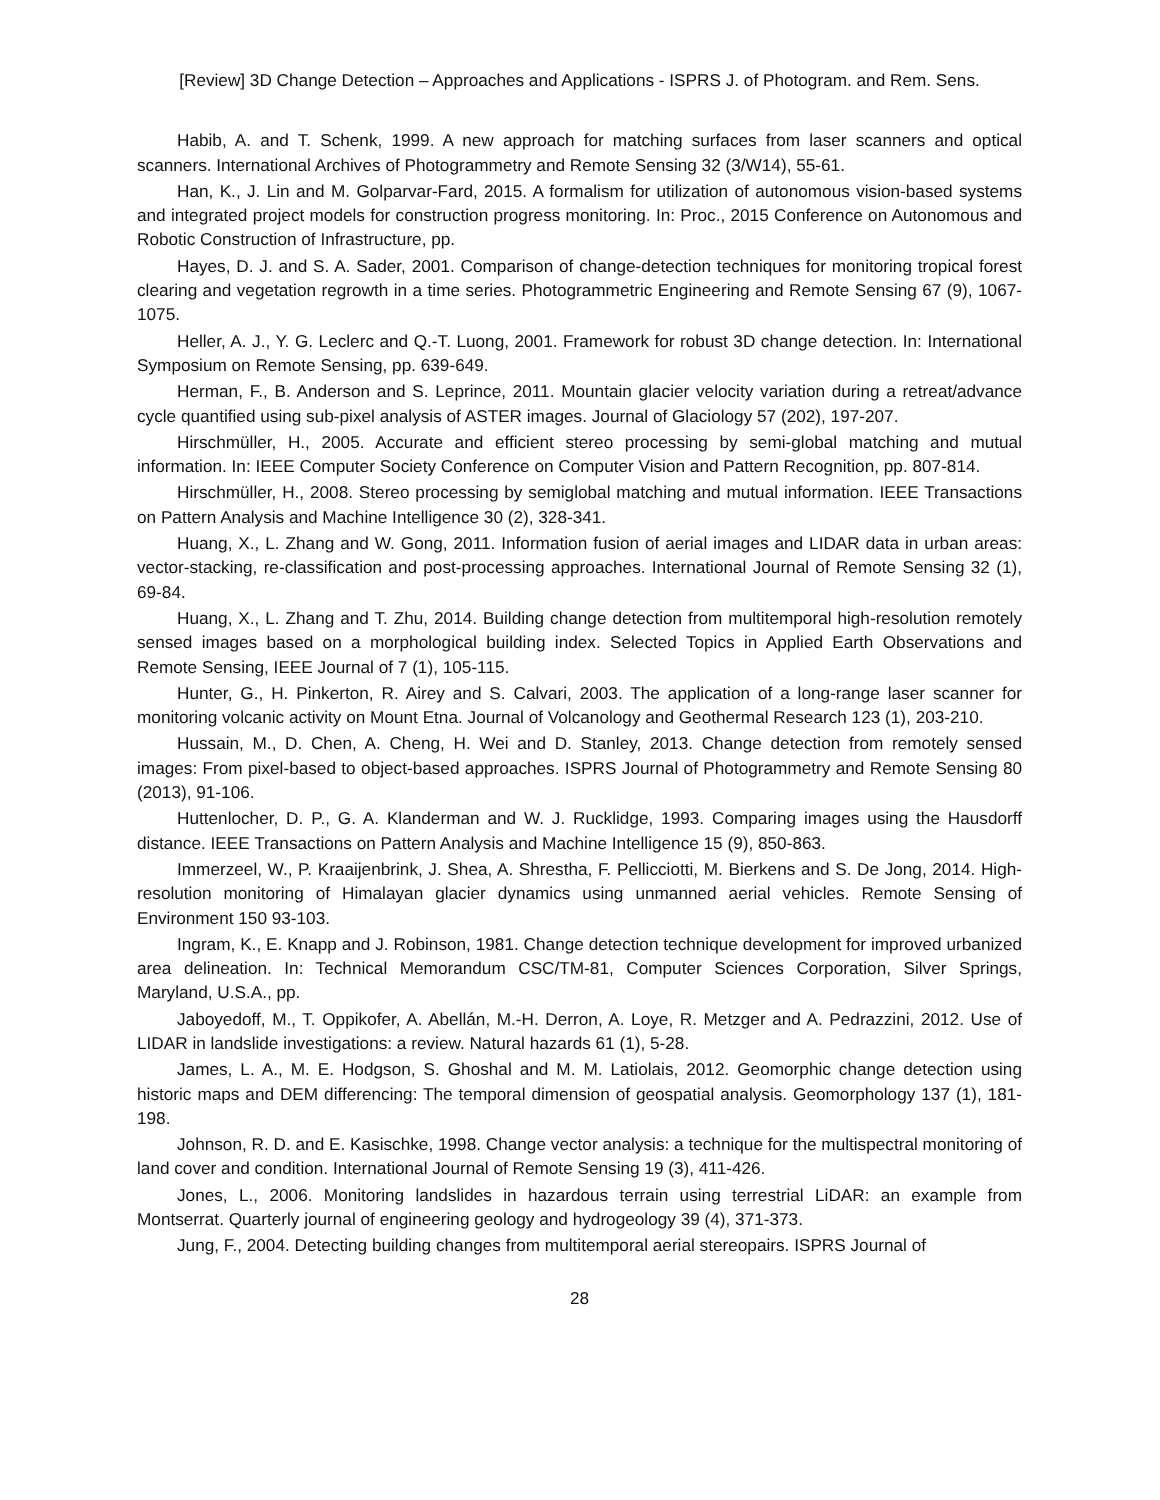[Review] 3D Change Detection – Approaches and Applications - ISPRS J. of Photogram. and Rem. Sens.
Habib, A. and T. Schenk, 1999. A new approach for matching surfaces from laser scanners and optical scanners. International Archives of Photogrammetry and Remote Sensing 32 (3/W14), 55-61.
Han, K., J. Lin and M. Golparvar-Fard, 2015. A formalism for utilization of autonomous vision-based systems and integrated project models for construction progress monitoring. In: Proc., 2015 Conference on Autonomous and Robotic Construction of Infrastructure, pp.
Hayes, D. J. and S. A. Sader, 2001. Comparison of change-detection techniques for monitoring tropical forest clearing and vegetation regrowth in a time series. Photogrammetric Engineering and Remote Sensing 67 (9), 1067-1075.
Heller, A. J., Y. G. Leclerc and Q.-T. Luong, 2001. Framework for robust 3D change detection. In: International Symposium on Remote Sensing, pp. 639-649.
Herman, F., B. Anderson and S. Leprince, 2011. Mountain glacier velocity variation during a retreat/advance cycle quantified using sub-pixel analysis of ASTER images. Journal of Glaciology 57 (202), 197-207.
Hirschmüller, H., 2005. Accurate and efficient stereo processing by semi-global matching and mutual information. In: IEEE Computer Society Conference on Computer Vision and Pattern Recognition, pp. 807-814.
Hirschmüller, H., 2008. Stereo processing by semiglobal matching and mutual information. IEEE Transactions on Pattern Analysis and Machine Intelligence 30 (2), 328-341.
Huang, X., L. Zhang and W. Gong, 2011. Information fusion of aerial images and LIDAR data in urban areas: vector-stacking, re-classification and post-processing approaches. International Journal of Remote Sensing 32 (1), 69-84.
Huang, X., L. Zhang and T. Zhu, 2014. Building change detection from multitemporal high-resolution remotely sensed images based on a morphological building index. Selected Topics in Applied Earth Observations and Remote Sensing, IEEE Journal of 7 (1), 105-115.
Hunter, G., H. Pinkerton, R. Airey and S. Calvari, 2003. The application of a long-range laser scanner for monitoring volcanic activity on Mount Etna. Journal of Volcanology and Geothermal Research 123 (1), 203-210.
Hussain, M., D. Chen, A. Cheng, H. Wei and D. Stanley, 2013. Change detection from remotely sensed images: From pixel-based to object-based approaches. ISPRS Journal of Photogrammetry and Remote Sensing 80 (2013), 91-106.
Huttenlocher, D. P., G. A. Klanderman and W. J. Rucklidge, 1993. Comparing images using the Hausdorff distance. IEEE Transactions on Pattern Analysis and Machine Intelligence 15 (9), 850-863.
Immerzeel, W., P. Kraaijenbrink, J. Shea, A. Shrestha, F. Pellicciotti, M. Bierkens and S. De Jong, 2014. High-resolution monitoring of Himalayan glacier dynamics using unmanned aerial vehicles. Remote Sensing of Environment 150 93-103.
Ingram, K., E. Knapp and J. Robinson, 1981. Change detection technique development for improved urbanized area delineation. In: Technical Memorandum CSC/TM-81, Computer Sciences Corporation, Silver Springs, Maryland, U.S.A., pp.
Jaboyedoff, M., T. Oppikofer, A. Abellán, M.-H. Derron, A. Loye, R. Metzger and A. Pedrazzini, 2012. Use of LIDAR in landslide investigations: a review. Natural hazards 61 (1), 5-28.
James, L. A., M. E. Hodgson, S. Ghoshal and M. M. Latiolais, 2012. Geomorphic change detection using historic maps and DEM differencing: The temporal dimension of geospatial analysis. Geomorphology 137 (1), 181-198.
Johnson, R. D. and E. Kasischke, 1998. Change vector analysis: a technique for the multispectral monitoring of land cover and condition. International Journal of Remote Sensing 19 (3), 411-426.
Jones, L., 2006. Monitoring landslides in hazardous terrain using terrestrial LiDAR: an example from Montserrat. Quarterly journal of engineering geology and hydrogeology 39 (4), 371-373.
Jung, F., 2004. Detecting building changes from multitemporal aerial stereopairs. ISPRS Journal of
28